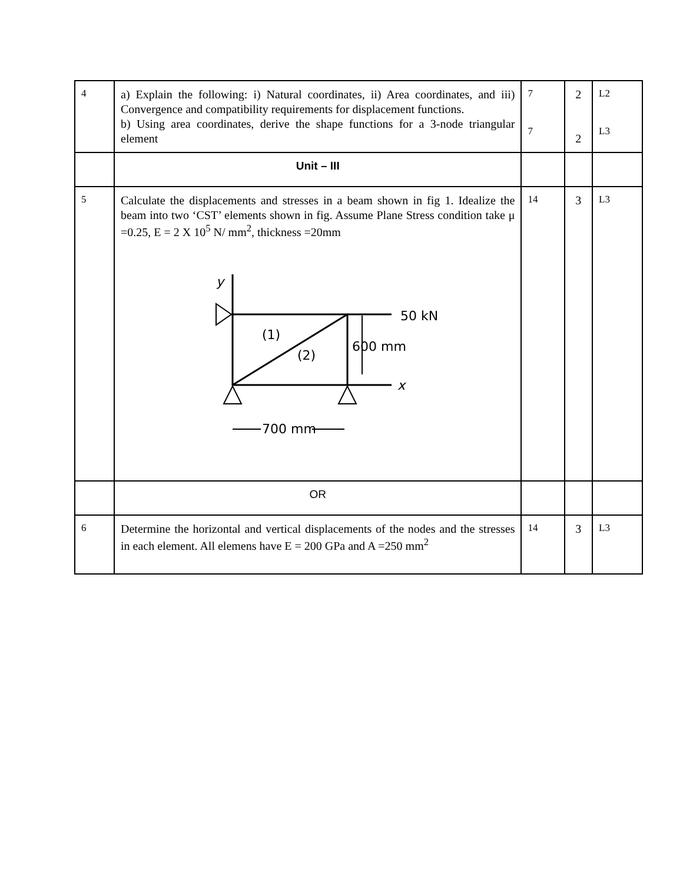| 4 | a) Explain the following: i) Natural coordinates, ii) Area coordinates, and iii) Convergence and compatibility requirements for displacement functions. b) Using area coordinates, derive the shape functions for a 3-node triangular element | 7 7 | 2 2 | L2 L3 |
| | Unit – III | | | |
| 5 | Calculate the displacements and stresses in a beam shown in fig 1. Idealize the beam into two ‘CST’ elements shown in fig. Assume Plane Stress condition take μ =0.25, E = 2 X 10<sup>5</sup> N/ mm<sup>2</sup>, thickness =20mm y 50 kN x (1) (2) 600 mm 700 mm | 14 | 3 | L3 |
| | OR | | | |
| 6 | Determine the horizontal and vertical displacements of the nodes and the stresses in each element. All elemens have E = 200 GPa and A =250 mm<sup>2</sup> | 14 | 3 | L3 |